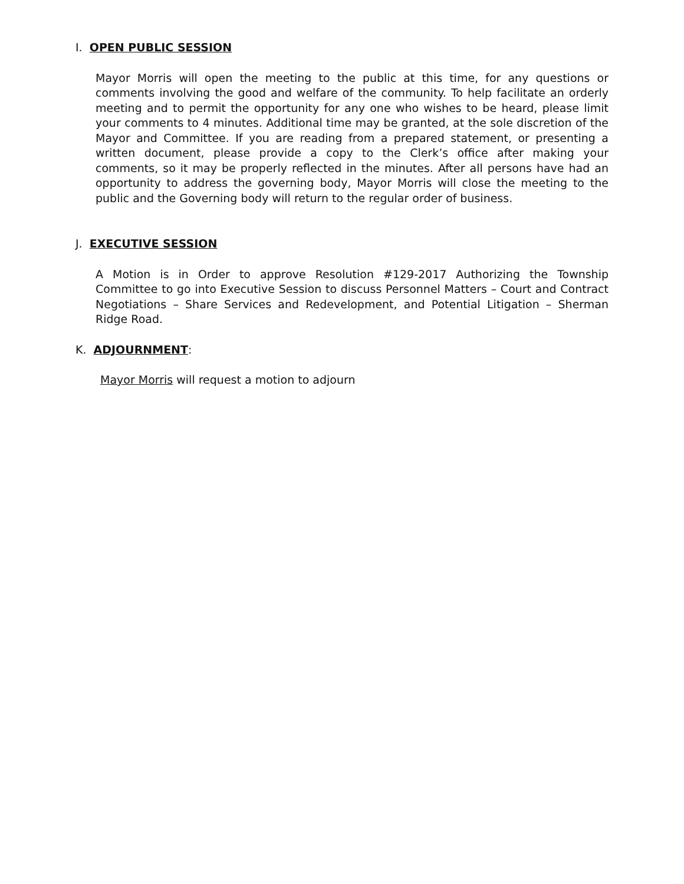I. OPEN PUBLIC SESSION
Mayor Morris will open the meeting to the public at this time, for any questions or comments involving the good and welfare of the community. To help facilitate an orderly meeting and to permit the opportunity for any one who wishes to be heard, please limit your comments to 4 minutes. Additional time may be granted, at the sole discretion of the Mayor and Committee. If you are reading from a prepared statement, or presenting a written document, please provide a copy to the Clerk’s office after making your comments, so it may be properly reflected in the minutes. After all persons have had an opportunity to address the governing body, Mayor Morris will close the meeting to the public and the Governing body will return to the regular order of business.
J. EXECUTIVE SESSION
A Motion is in Order to approve Resolution #129-2017 Authorizing the Township Committee to go into Executive Session to discuss Personnel Matters – Court and Contract Negotiations – Share Services and Redevelopment, and Potential Litigation – Sherman Ridge Road.
K. ADJOURNMENT:
Mayor Morris will request a motion to adjourn